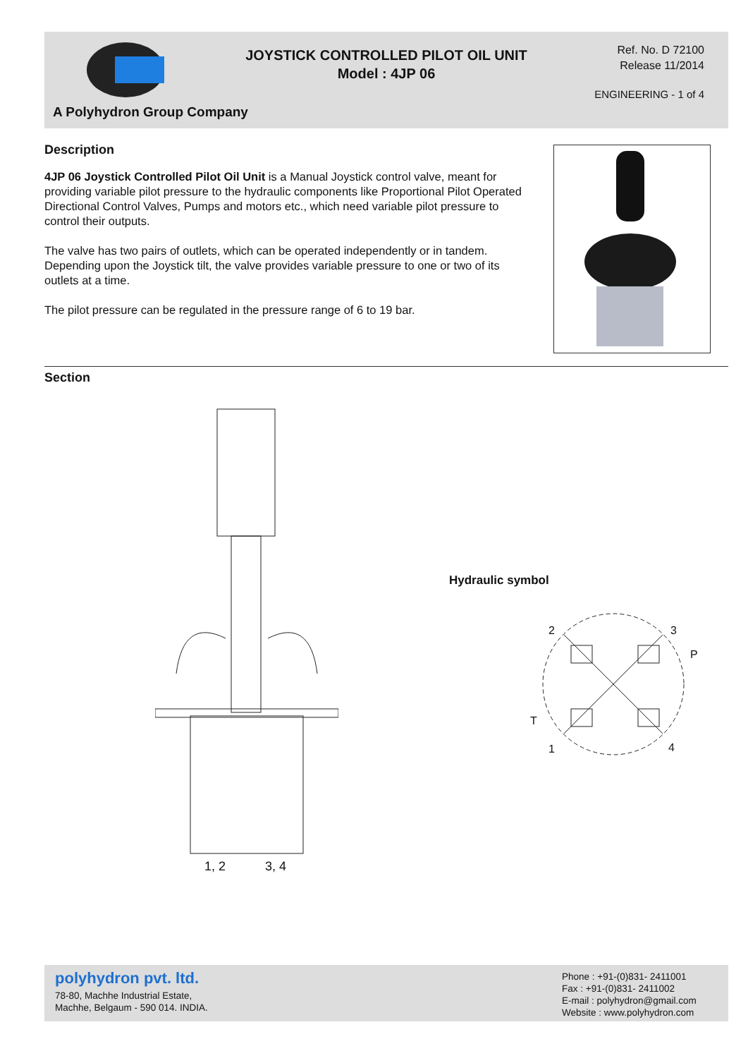JOYSTICK CONTROLLED PILOT OIL UNIT
Model : 4JP 06
Ref. No. D 72100
Release 11/2014
ENGINEERING - 1 of 4
A Polyhydron Group Company
Description
4JP 06 Joystick Controlled Pilot Oil Unit is a Manual Joystick control valve, meant for providing variable pilot pressure to the hydraulic components like Proportional Pilot Operated Directional Control Valves, Pumps and motors etc., which need variable pilot pressure to control their outputs.
The valve has two pairs of outlets, which can be operated independently or in tandem. Depending upon the Joystick tilt, the valve provides variable pressure to one or two of its outlets at a time.
The pilot pressure can be regulated in the pressure range of 6 to 19 bar.
Section
1, 2 3, 4
Hydraulic symbol
2 3
P
T
1 4
polyhydron pvt. ltd.
78-80, Machhe Industrial Estate,
Machhe, Belgaum - 590 014. INDIA.
Phone : +91-(0)831- 2411001
Fax : +91-(0)831- 2411002
E-mail : polyhydron@gmail.com
Website : www.polyhydron.com